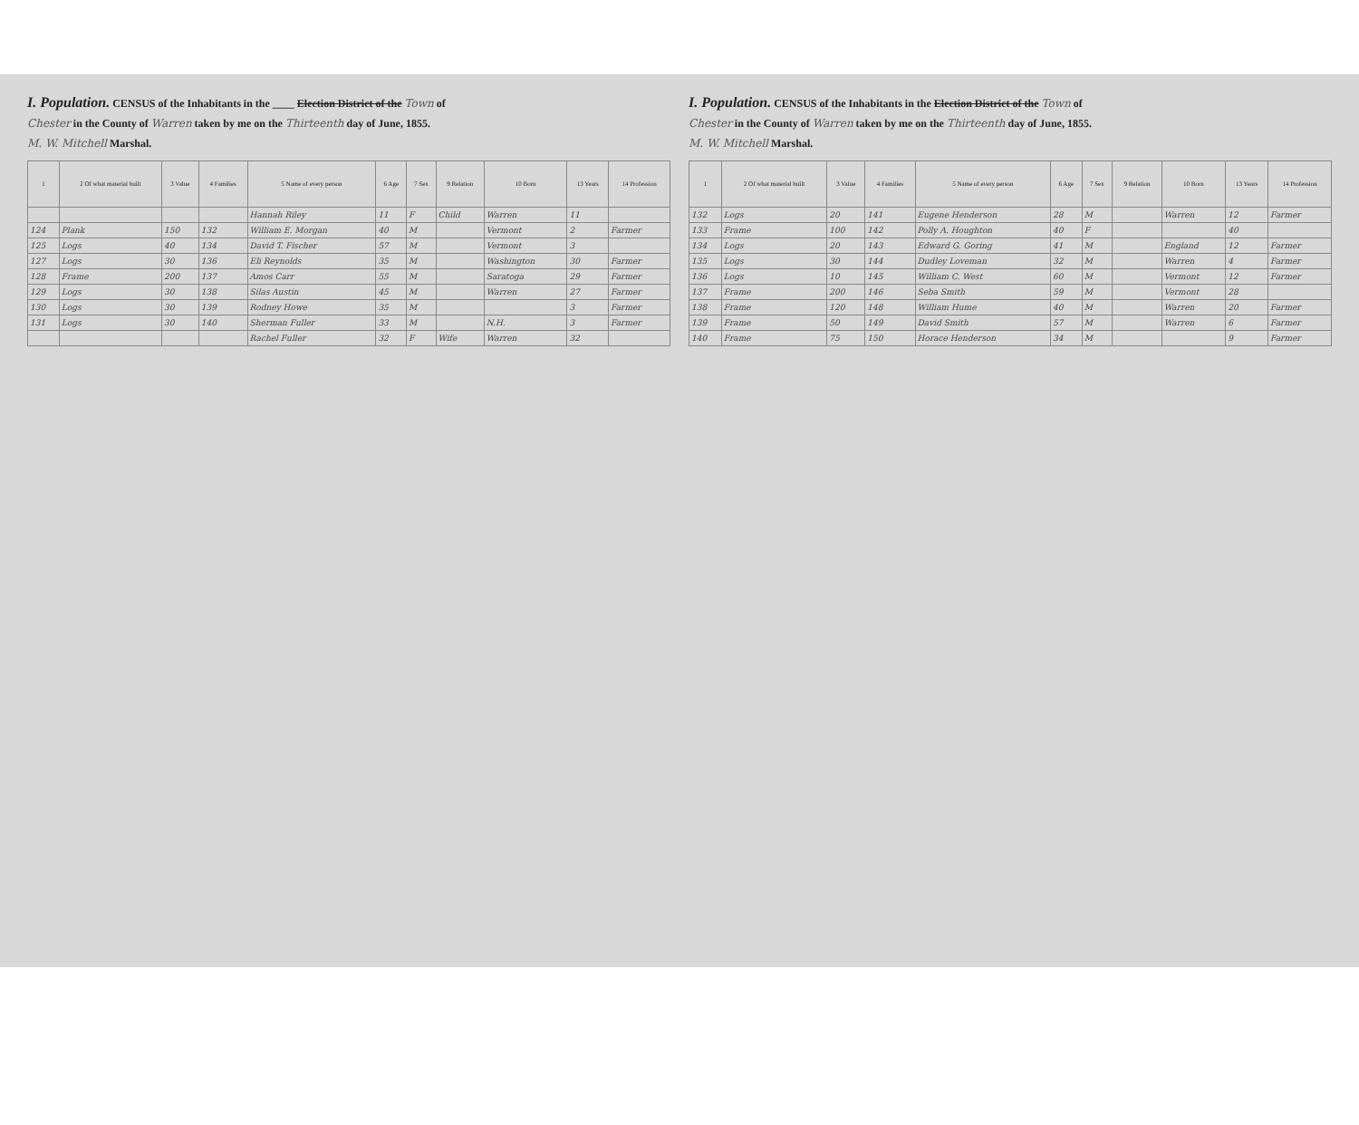I. Population. CENSUS of the Inhabitants in the ____ Election District of the Town of
Chester in the County of Warren taken by me on the Thirteenth day of June, 1855.
M. W. Mitchell Marshal.
| 1 | 2 Of what material built | 3 Value | 4 Families | 5 Name of every person | 6 Age | 7 Sex | 9 Relation | 10 Born | 13 Years | 14 Profession |
| --- | --- | --- | --- | --- | --- | --- | --- | --- | --- | --- |
| | | | | Hannah Riley | 11 | F | Child | Warren | 11 | |
| 124 | Plank | 150 | 132 | William E. Morgan | 40 | M | | Vermont | 2 | Farmer |
| 125 | Logs | 40 | 134 | David T. Fischer | 57 | M | | Vermont | 3 | |
| 127 | Logs | 30 | 136 | Eli Reynolds | 35 | M | | Washington | 30 | Farmer |
| 128 | Frame | 200 | 137 | Amos Carr | 55 | M | | Saratoga | 29 | Farmer |
| 129 | Logs | 30 | 138 | Silas Austin | 45 | M | | Warren | 27 | Farmer |
| 130 | Logs | 30 | 139 | Rodney Howe | 35 | M | | | 3 | Farmer |
| 131 | Logs | 30 | 140 | Sherman Fuller | 33 | M | | N.H. | 3 | Farmer |
| | | | | Rachel Fuller | 32 | F | Wife | Warren | 32 | |
I. Population. CENSUS of the Inhabitants in the Election District of the Town of
Chester in the County of Warren taken by me on the Thirteenth day of June, 1855.
M. W. Mitchell Marshal.
| 1 | 2 Of what material built | 3 Value | 4 Families | 5 Name of every person | 6 Age | 7 Sex | 9 Relation | 10 Born | 13 Years | 14 Profession |
| --- | --- | --- | --- | --- | --- | --- | --- | --- | --- | --- |
| 132 | Logs | 20 | 141 | Eugene Henderson | 28 | M | | Warren | 12 | Farmer |
| 133 | Frame | 100 | 142 | Polly A. Houghton | 40 | F | | | 40 | |
| 134 | Logs | 20 | 143 | Edward G. Goring | 41 | M | | England | 12 | Farmer |
| 135 | Logs | 30 | 144 | Dudley Loveman | 32 | M | | Warren | 4 | Farmer |
| 136 | Logs | 10 | 145 | William C. West | 60 | M | | Vermont | 12 | Farmer |
| 137 | Frame | 200 | 146 | Seba Smith | 59 | M | | Vermont | 28 | |
| 138 | Frame | 120 | 148 | William Hume | 40 | M | | Warren | 20 | Farmer |
| 139 | Frame | 50 | 149 | David Smith | 57 | M | | Warren | 6 | Farmer |
| 140 | Frame | 75 | 150 | Horace Henderson | 34 | M | | | 9 | Farmer |